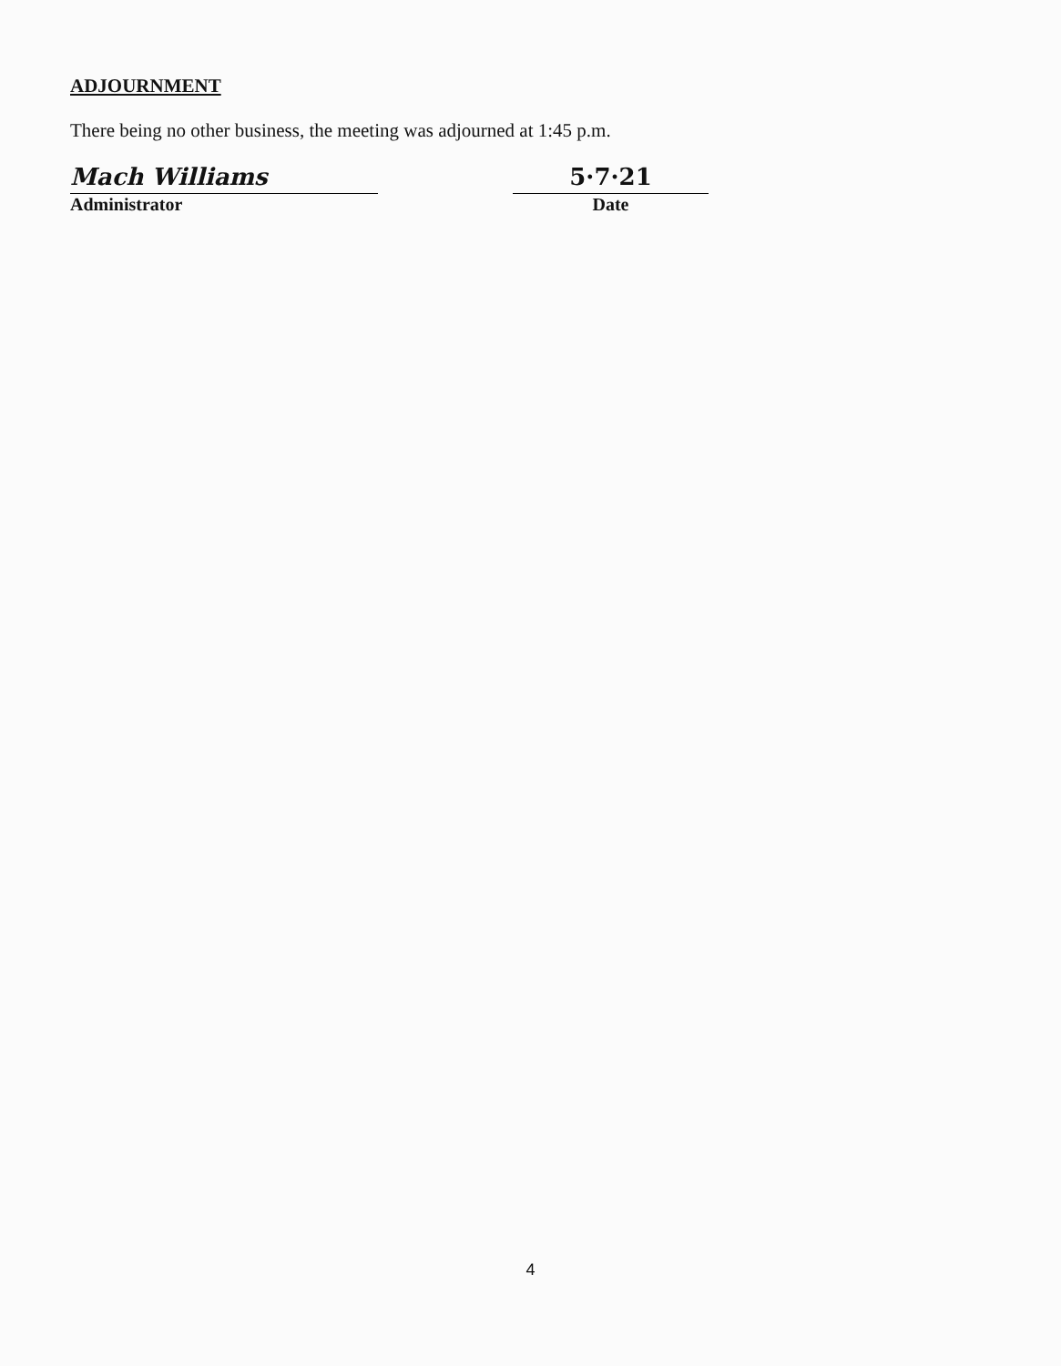ADJOURNMENT
There being no other business, the meeting was adjourned at 1:45 p.m.
Mach Williams
Administrator
5·7·21
Date
4